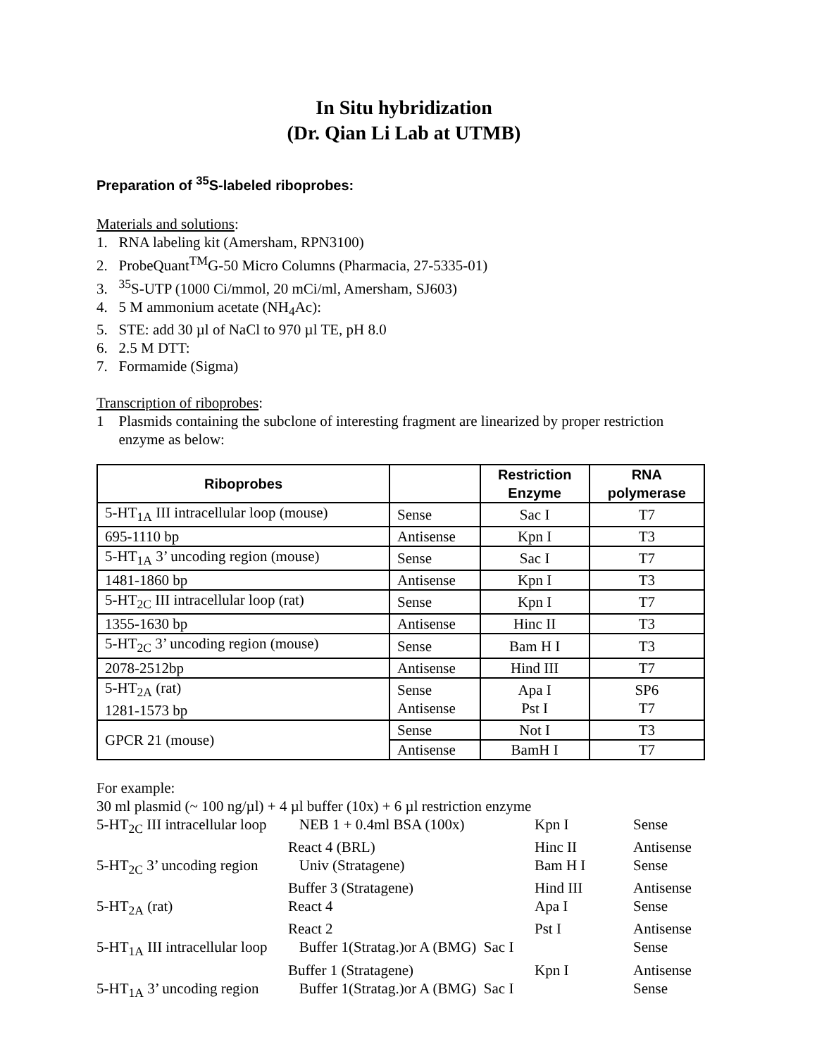In Situ hybridization
(Dr. Qian Li Lab at UTMB)
Preparation of <sup>35</sup>S-labeled riboprobes:
Materials and solutions:
1. RNA labeling kit (Amersham, RPN3100)
2. ProbeQuant<sup>TM</sup>G-50 Micro Columns (Pharmacia, 27-5335-01)
3. <sup>35</sup>S-UTP (1000 Ci/mmol, 20 mCi/ml, Amersham, SJ603)
4. 5 M ammonium acetate (NH<sub>4</sub>Ac):
5. STE: add 30 µl of NaCl to 970 µl TE, pH 8.0
6. 2.5 M DTT:
7. Formamide (Sigma)
Transcription of riboprobes:
1 Plasmids containing the subclone of interesting fragment are linearized by proper restriction
enzyme as below:
| Riboprobes | | Restriction Enzyme | RNA polymerase |
| --- | --- | --- | --- |
| 5-HT<sub>1A</sub> III intracellular loop (mouse) | Sense | Sac I | T7 |
| 695-1110 bp | Antisense | Kpn I | T3 |
| 5-HT<sub>1A</sub> 3’ uncoding region (mouse) | Sense | Sac I | T7 |
| 1481-1860 bp | Antisense | Kpn I | T3 |
| 5-HT<sub>2C</sub> III intracellular loop (rat) | Sense | Kpn I | T7 |
| 1355-1630 bp | Antisense | Hinc II | T3 |
| 5-HT<sub>2C</sub> 3’ uncoding region (mouse) | Sense | Bam H I | T3 |
| 2078-2512bp | Antisense | Hind III | T7 |
| 5-HT<sub>2A</sub> (rat) 1281-1573 bp | Sense Antisense | Apa I Pst I | SP6 T7 |
| GPCR 21 (mouse) | Sense | Not I | T3 |
| | Antisense | BamH I | T7 |
For example:
30 ml plasmid (~ 100 ng/µl) + 4 µl buffer (10x) + 6 µl restriction enzyme
| 5-HT<sub>2C</sub> III intracellular loop | NEB 1 + 0.4ml BSA (100x) | Kpn I | Sense |
| | React 4 (BRL) | Hinc II | Antisense |
| 5-HT<sub>2C</sub> 3’ uncoding region | Univ (Stratagene) | Bam H I | Sense |
| | Buffer 3 (Stratagene) | Hind III | Antisense |
| 5-HT<sub>2A</sub> (rat) | React 4 | Apa I | Sense |
| | React 2 | Pst I | Antisense |
| 5-HT<sub>1A</sub> III intracellular loop | Buffer 1(Stratag.)or A (BMG) Sac I | | Sense |
| | Buffer 1 (Stratagene) | Kpn I | Antisense |
| 5-HT<sub>1A</sub> 3’ uncoding region | Buffer 1(Stratag.)or A (BMG) Sac I | | Sense |